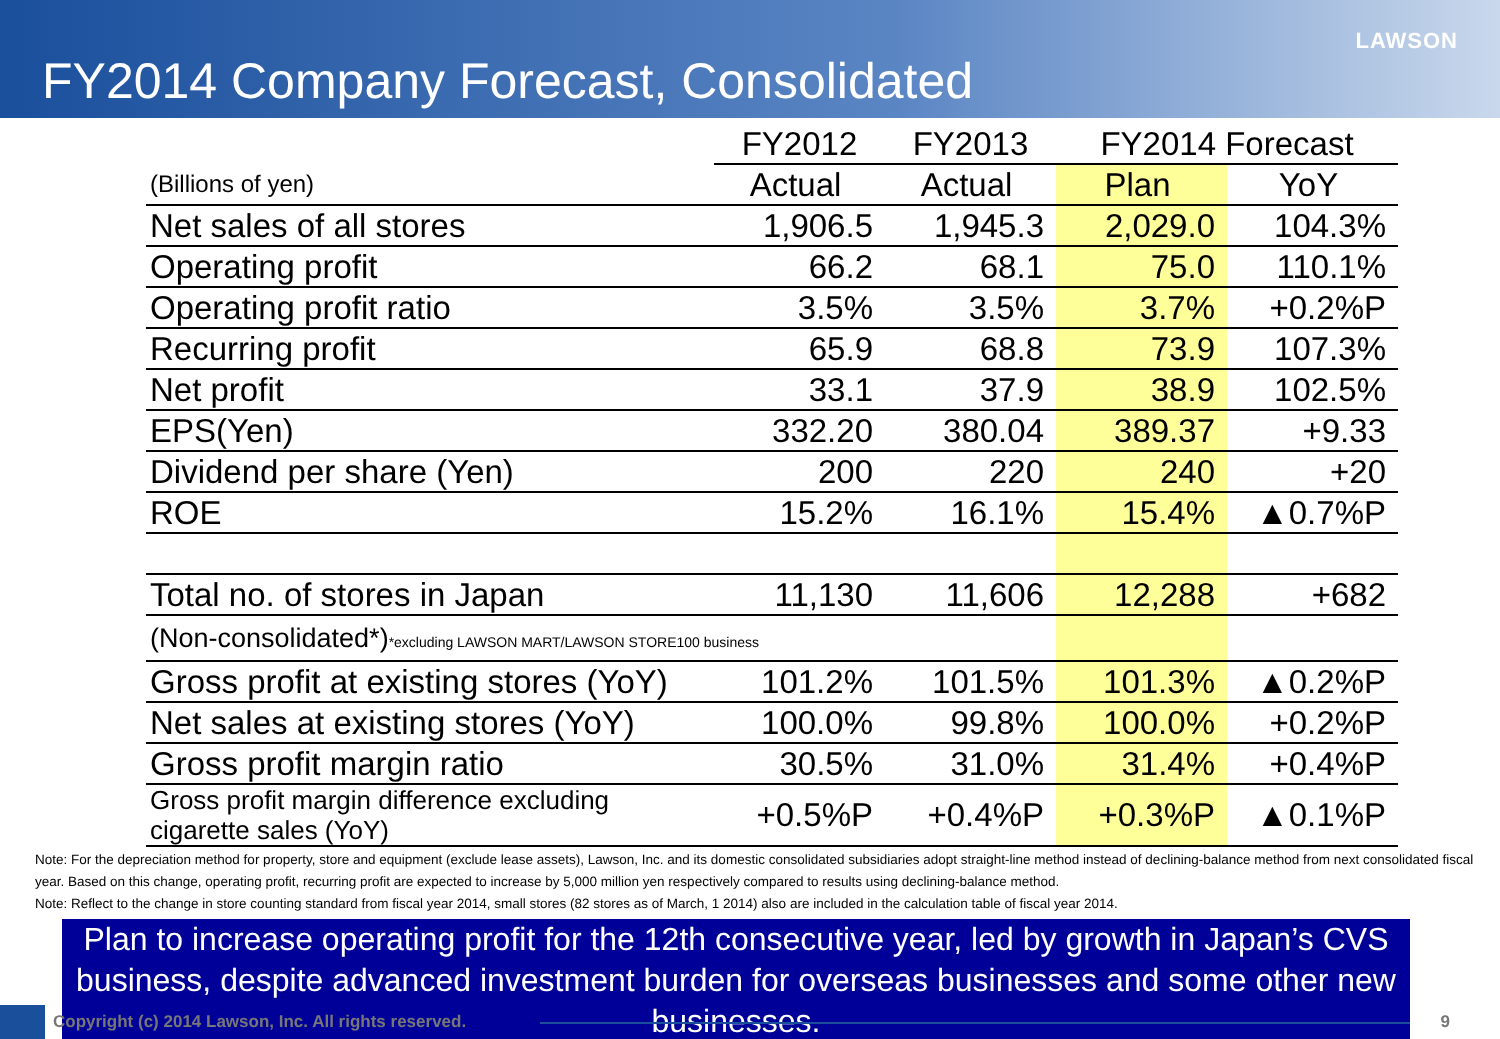LAWSON
FY2014 Company Forecast, Consolidated
| | FY2012 | FY2013 | FY2014 Forecast | |
| --- | --- | --- | --- | --- |
| (Billions of yen) | Actual | Actual | Plan | YoY |
| Net sales of all stores | 1,906.5 | 1,945.3 | 2,029.0 | 104.3% |
| Operating profit | 66.2 | 68.1 | 75.0 | 110.1% |
| Operating profit ratio | 3.5% | 3.5% | 3.7% | +0.2%P |
| Recurring profit | 65.9 | 68.8 | 73.9 | 107.3% |
| Net profit | 33.1 | 37.9 | 38.9 | 102.5% |
| EPS(Yen) | 332.20 | 380.04 | 389.37 | +9.33 |
| Dividend per share (Yen) | 200 | 220 | 240 | +20 |
| ROE | 15.2% | 16.1% | 15.4% | ▲0.7%P |
| Total no. of stores in Japan | 11,130 | 11,606 | 12,288 | +682 |
| (Non-consolidated*) *excluding LAWSON MART/LAWSON STORE100 business | | | | |
| Gross profit at existing stores (YoY) | 101.2% | 101.5% | 101.3% | ▲0.2%P |
| Net sales at existing stores (YoY) | 100.0% | 99.8% | 100.0% | +0.2%P |
| Gross profit margin ratio | 30.5% | 31.0% | 31.4% | +0.4%P |
| Gross profit margin difference excluding cigarette sales (YoY) | +0.5%P | +0.4%P | +0.3%P | ▲0.1%P |
Note: For the depreciation method for property, store and equipment (exclude lease assets), Lawson, Inc. and its domestic consolidated subsidiaries adopt straight-line method instead of declining-balance method from next consolidated fiscal year. Based on this change, operating profit, recurring profit are expected to increase by 5,000 million yen respectively compared to results using declining-balance method.
Note: Reflect to the change in store counting standard from fiscal year 2014, small stores (82 stores as of March, 1 2014) also are included in the calculation table of fiscal year 2014.
Plan to increase operating profit for the 12th consecutive year, led by growth in Japan’s CVS business, despite advanced investment burden for overseas businesses and some other new businesses.
Copyright (c) 2014 Lawson, Inc. All rights reserved.
9